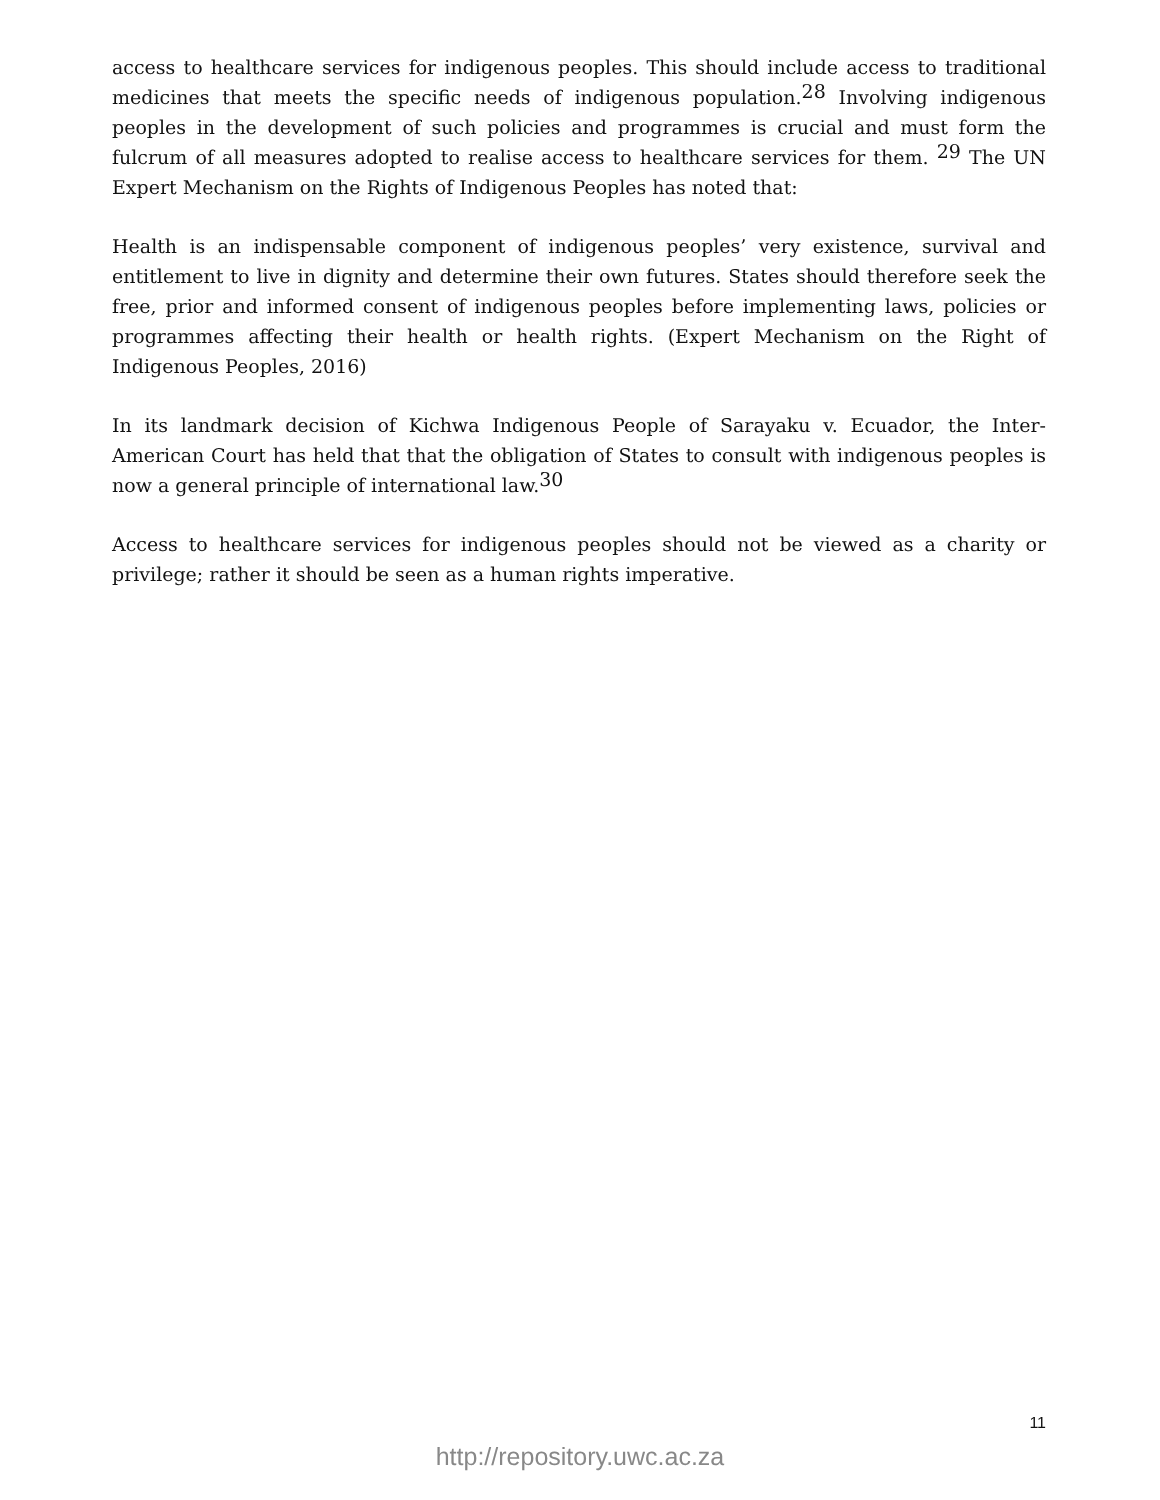access to healthcare services for indigenous peoples. This should include access to traditional medicines that meets the specific needs of indigenous population.<sup>28</sup> Involving indigenous peoples in the development of such policies and programmes is crucial and must form the fulcrum of all measures adopted to realise access to healthcare services for them. <sup>29</sup> The UN Expert Mechanism on the Rights of Indigenous Peoples has noted that:
Health is an indispensable component of indigenous peoples’ very existence, survival and entitlement to live in dignity and determine their own futures. States should therefore seek the free, prior and informed consent of indigenous peoples before implementing laws, policies or programmes affecting their health or health rights. (Expert Mechanism on the Right of Indigenous Peoples, 2016)
In its landmark decision of Kichwa Indigenous People of Sarayaku v. Ecuador, the Inter-American Court has held that that the obligation of States to consult with indigenous peoples is now a general principle of international law.<sup>30</sup>
Access to healthcare services for indigenous peoples should not be viewed as a charity or privilege; rather it should be seen as a human rights imperative.
11
http://repository.uwc.ac.za